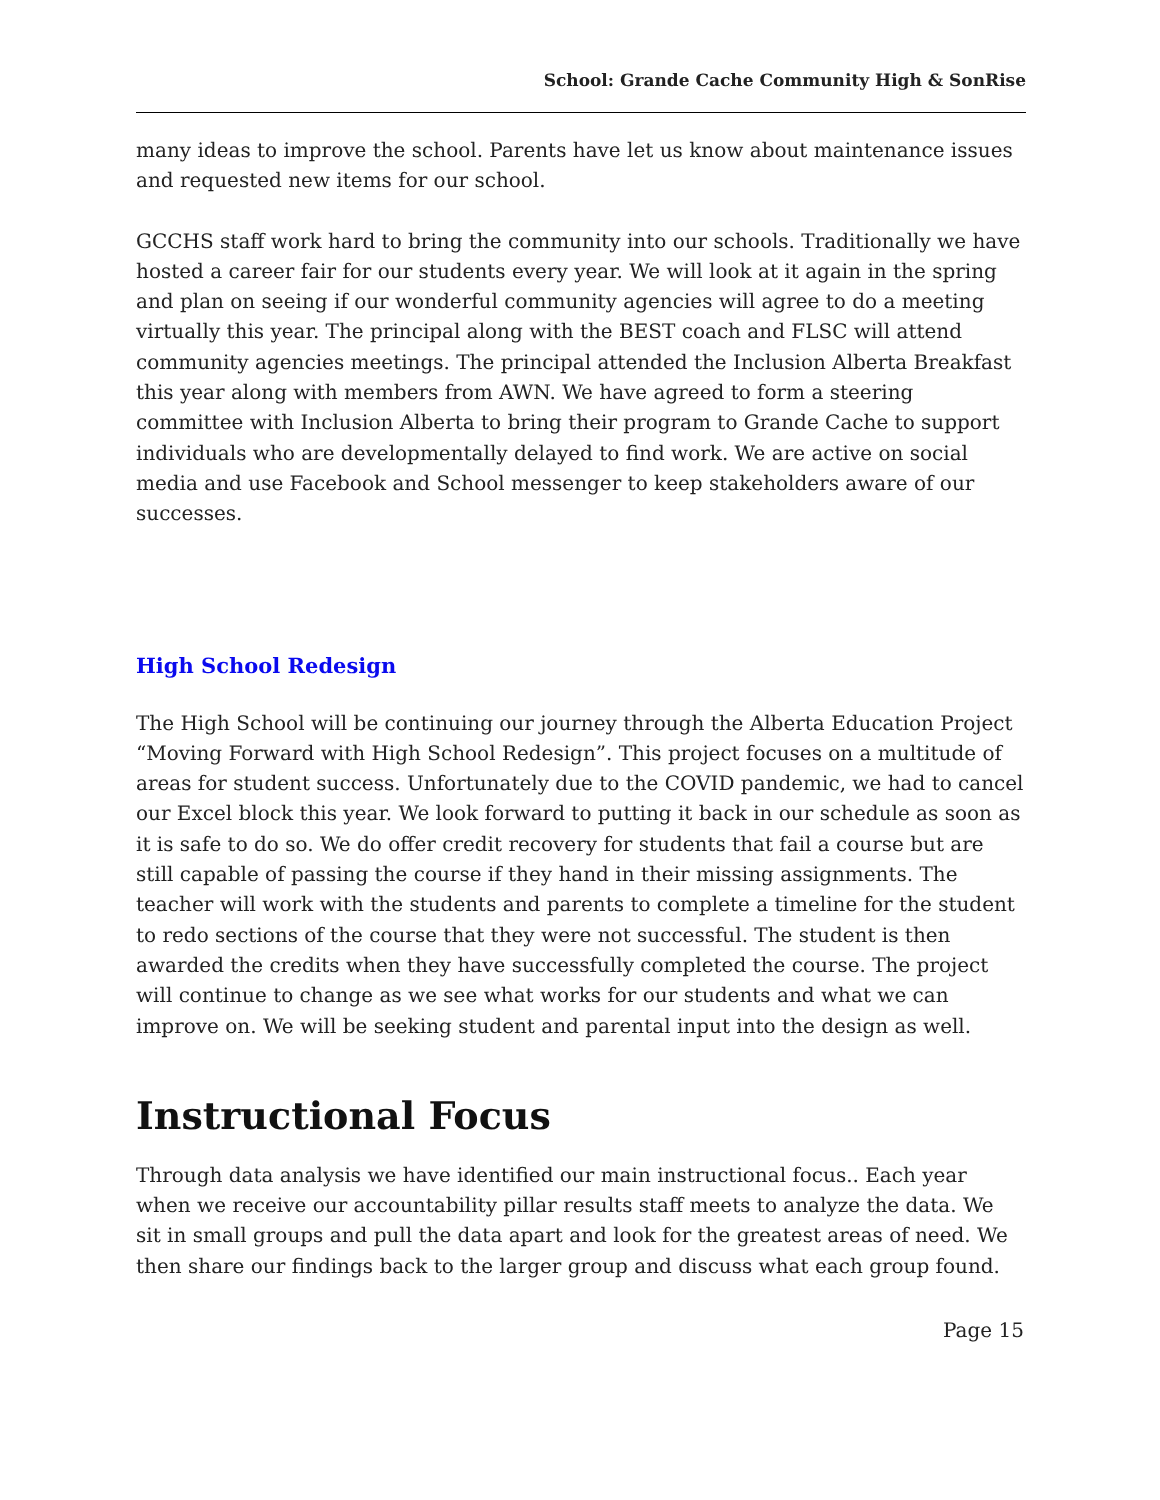School: Grande Cache Community High & SonRise
many ideas to improve the school. Parents have let us know about maintenance issues and requested new items for our school.
GCCHS staff work hard to bring the community into our schools. Traditionally we have hosted a career fair for our students every year. We will look at it again in the spring and plan on seeing if our wonderful community agencies will agree to do a meeting virtually this year. The principal along with the BEST coach and FLSC will attend community agencies meetings. The principal attended the Inclusion Alberta Breakfast this year along with members from AWN. We have agreed to form a steering committee with Inclusion Alberta to bring their program to Grande Cache to support individuals who are developmentally delayed to find work. We are active on social media and use Facebook and School messenger to keep stakeholders aware of our successes.
High School Redesign
The High School will be continuing our journey through the Alberta Education Project “Moving Forward with High School Redesign”. This project focuses on a multitude of areas for student success. Unfortunately due to the COVID pandemic, we had to cancel our Excel block this year. We look forward to putting it back in our schedule as soon as it is safe to do so. We do offer credit recovery for students that fail a course but are still capable of passing the course if they hand in their missing assignments. The teacher will work with the students and parents to complete a timeline for the student to redo sections of the course that they were not successful. The student is then awarded the credits when they have successfully completed the course. The project will continue to change as we see what works for our students and what we can improve on. We will be seeking student and parental input into the design as well.
Instructional Focus
Through data analysis we have identified our main instructional focus.. Each year when we receive our accountability pillar results staff meets to analyze the data. We sit in small groups and pull the data apart and look for the greatest areas of need. We then share our findings back to the larger group and discuss what each group found.
Page 15